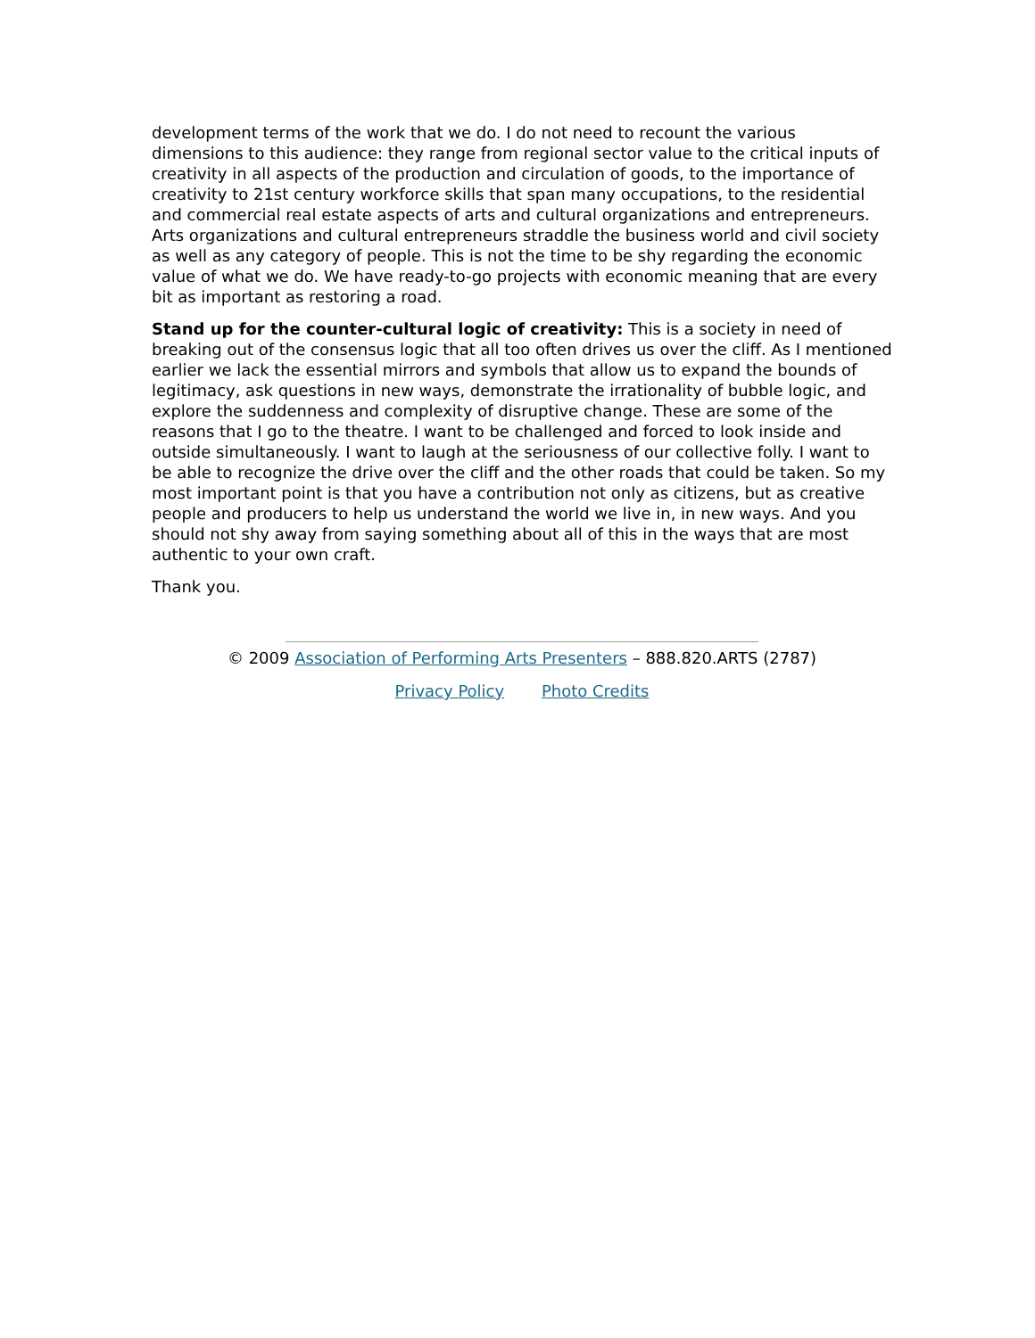development terms of the work that we do. I do not need to recount the various dimensions to this audience: they range from regional sector value to the critical inputs of creativity in all aspects of the production and circulation of goods, to the importance of creativity to 21st century workforce skills that span many occupations, to the residential and commercial real estate aspects of arts and cultural organizations and entrepreneurs. Arts organizations and cultural entrepreneurs straddle the business world and civil society as well as any category of people. This is not the time to be shy regarding the economic value of what we do. We have ready-to-go projects with economic meaning that are every bit as important as restoring a road.
Stand up for the counter-cultural logic of creativity: This is a society in need of breaking out of the consensus logic that all too often drives us over the cliff. As I mentioned earlier we lack the essential mirrors and symbols that allow us to expand the bounds of legitimacy, ask questions in new ways, demonstrate the irrationality of bubble logic, and explore the suddenness and complexity of disruptive change. These are some of the reasons that I go to the theatre. I want to be challenged and forced to look inside and outside simultaneously. I want to laugh at the seriousness of our collective folly. I want to be able to recognize the drive over the cliff and the other roads that could be taken. So my most important point is that you have a contribution not only as citizens, but as creative people and producers to help us understand the world we live in, in new ways. And you should not shy away from saying something about all of this in the ways that are most authentic to your own craft.
Thank you.
© 2009 Association of Performing Arts Presenters – 888.820.ARTS (2787)
Privacy Policy Photo Credits